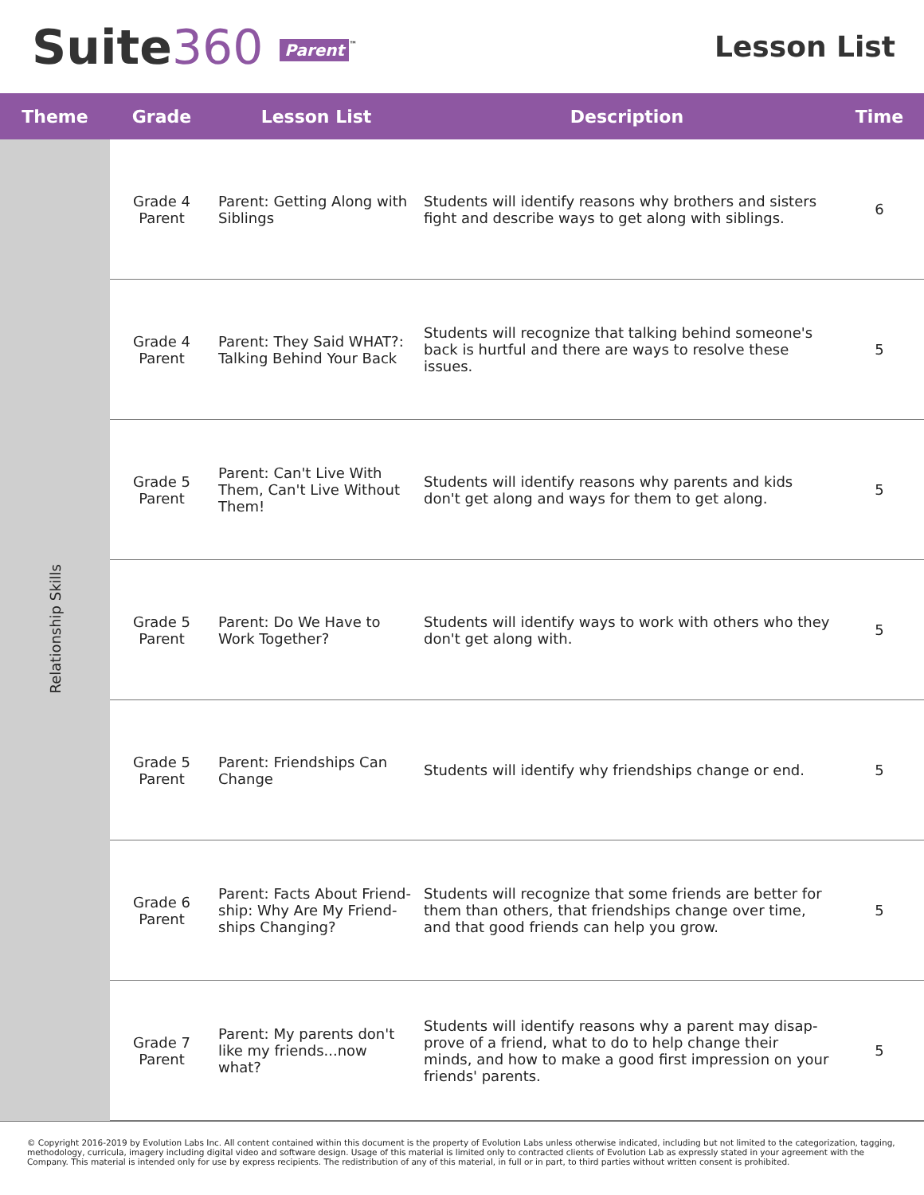Suite360 Parent<sup>™</sup>
Lesson List
| Theme | Grade | Lesson List | Description | Time |
| --- | --- | --- | --- | --- |
| Relationship Skills | Grade 4 Parent | Parent: Getting Along with Siblings | Students will identify reasons why brothers and sisters fight and describe ways to get along with siblings. | 6 |
| | Grade 4 Parent | Parent: They Said WHAT?: Talking Behind Your Back | Students will recognize that talking behind someone's back is hurtful and there are ways to resolve these issues. | 5 |
| | Grade 5 Parent | Parent: Can't Live With Them, Can't Live Without Them! | Students will identify reasons why parents and kids don't get along and ways for them to get along. | 5 |
| | Grade 5 Parent | Parent: Do We Have to Work Together? | Students will identify ways to work with others who they don't get along with. | 5 |
| | Grade 5 Parent | Parent: Friendships Can Change | Students will identify why friendships change or end. | 5 |
| | Grade 6 Parent | Parent: Facts About Friend-ship: Why Are My Friend-ships Changing? | Students will recognize that some friends are better for them than others, that friendships change over time, and that good friends can help you grow. | 5 |
| | Grade 7 Parent | Parent: My parents don't like my friends...now what? | Students will identify reasons why a parent may disap-prove of a friend, what to do to help change their minds, and how to make a good first impression on your friends' parents. | 5 |
© Copyright 2016-2019 by Evolution Labs Inc. All content contained within this document is the property of Evolution Labs unless otherwise indicated, including but not limited to the categorization, tagging, methodology, curricula, imagery including digital video and software design. Usage of this material is limited only to contracted clients of Evolution Lab as expressly stated in your agreement with the Company. This material is intended only for use by express recipients. The redistribution of any of this material, in full or in part, to third parties without written consent is prohibited.